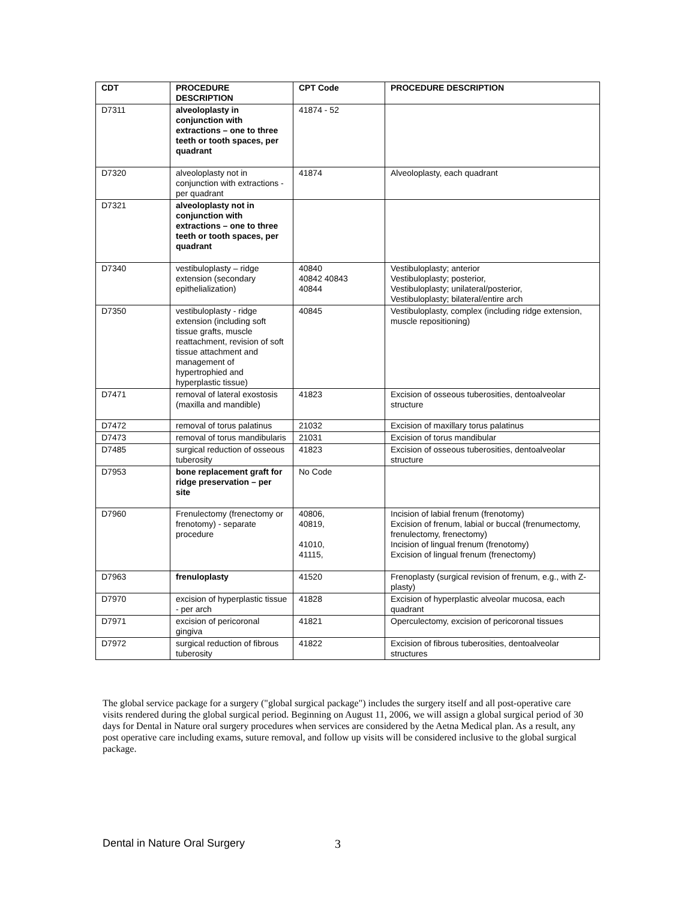| CDT | PROCEDURE DESCRIPTION | CPT Code | PROCEDURE DESCRIPTION |
| --- | --- | --- | --- |
| D7311 | alveoloplasty in conjunction with extractions – one to three teeth or tooth spaces, per quadrant | 41874 - 52 | |
| D7320 | alveoloplasty not in conjunction with extractions - per quadrant | 41874 | Alveoloplasty, each quadrant |
| D7321 | alveoloplasty not in conjunction with extractions – one to three teeth or tooth spaces, per quadrant | | |
| D7340 | vestibuloplasty – ridge extension (secondary epithelialization) | 40840 40842 40843 40844 | Vestibuloplasty; anterior Vestibuloplasty; posterior, Vestibuloplasty; unilateral/posterior, Vestibuloplasty; bilateral/entire arch |
| D7350 | vestibuloplasty - ridge extension (including soft tissue grafts, muscle reattachment, revision of soft tissue attachment and management of hypertrophied and hyperplastic tissue) | 40845 | Vestibuloplasty, complex (including ridge extension, muscle repositioning) |
| D7471 | removal of lateral exostosis (maxilla and mandible) | 41823 | Excision of osseous tuberosities, dentoalveolar structure |
| D7472 | removal of torus palatinus | 21032 | Excision of maxillary torus palatinus |
| D7473 | removal of torus mandibularis | 21031 | Excision of torus mandibular |
| D7485 | surgical reduction of osseous tuberosity | 41823 | Excision of osseous tuberosities, dentoalveolar structure |
| D7953 | bone replacement graft for ridge preservation – per site | No Code | |
| D7960 | Frenulectomy (frenectomy or frenotomy) - separate procedure | 40806, 40819, 41010, 41115, | Incision of labial frenum (frenotomy) Excision of frenum, labial or buccal (frenumectomy, frenulectomy, frenectomy) Incision of lingual frenum (frenotomy) Excision of lingual frenum (frenectomy) |
| D7963 | frenuloplasty | 41520 | Frenoplasty (surgical revision of frenum, e.g., with Z-plasty) |
| D7970 | excision of hyperplastic tissue - per arch | 41828 | Excision of hyperplastic alveolar mucosa, each quadrant |
| D7971 | excision of pericoronal gingiva | 41821 | Operculectomy, excision of pericoronal tissues |
| D7972 | surgical reduction of fibrous tuberosity | 41822 | Excision of fibrous tuberosities, dentoalveolar structures |
The global service package for a surgery ("global surgical package") includes the surgery itself and all post-operative care visits rendered during the global surgical period. Beginning on August 11, 2006, we will assign a global surgical period of 30 days for Dental in Nature oral surgery procedures when services are considered by the Aetna Medical plan. As a result, any post operative care including exams, suture removal, and follow up visits will be considered inclusive to the global surgical package.
Dental in Nature Oral Surgery 3